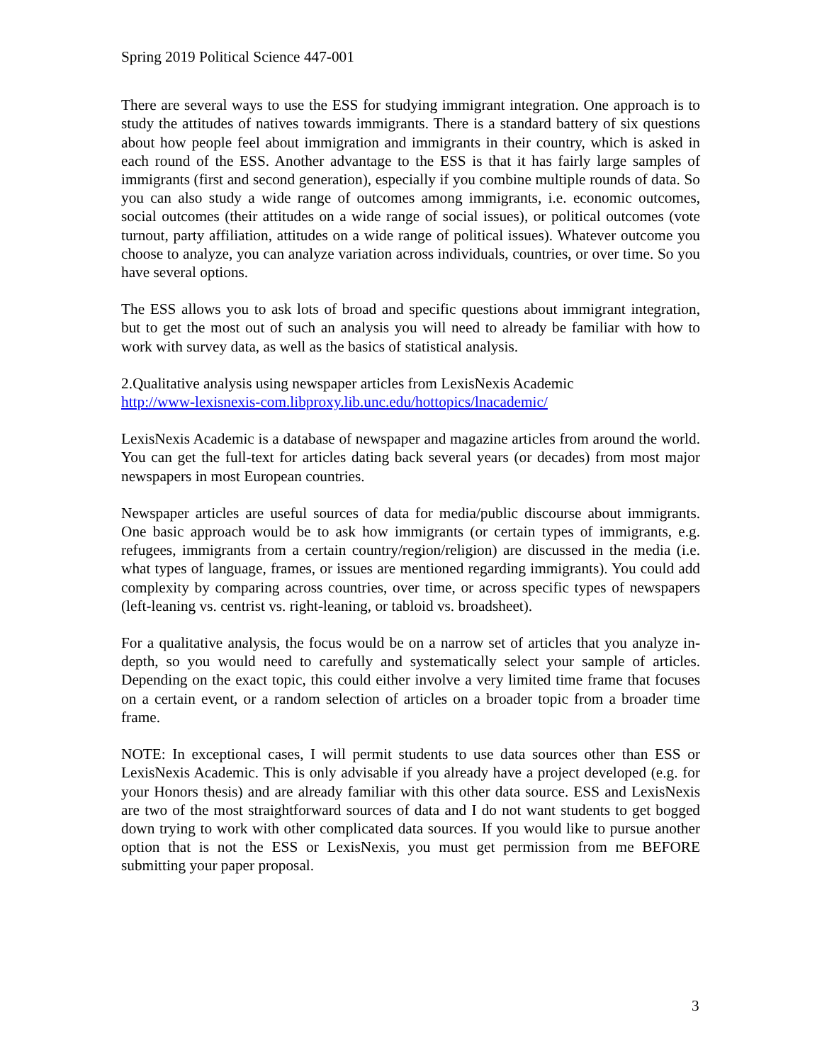Spring 2019 Political Science 447-001
There are several ways to use the ESS for studying immigrant integration. One approach is to study the attitudes of natives towards immigrants. There is a standard battery of six questions about how people feel about immigration and immigrants in their country, which is asked in each round of the ESS. Another advantage to the ESS is that it has fairly large samples of immigrants (first and second generation), especially if you combine multiple rounds of data. So you can also study a wide range of outcomes among immigrants, i.e. economic outcomes, social outcomes (their attitudes on a wide range of social issues), or political outcomes (vote turnout, party affiliation, attitudes on a wide range of political issues). Whatever outcome you choose to analyze, you can analyze variation across individuals, countries, or over time. So you have several options.
The ESS allows you to ask lots of broad and specific questions about immigrant integration, but to get the most out of such an analysis you will need to already be familiar with how to work with survey data, as well as the basics of statistical analysis.
2.Qualitative analysis using newspaper articles from LexisNexis Academic
http://www-lexisnexis-com.libproxy.lib.unc.edu/hottopics/lnacademic/
LexisNexis Academic is a database of newspaper and magazine articles from around the world. You can get the full-text for articles dating back several years (or decades) from most major newspapers in most European countries.
Newspaper articles are useful sources of data for media/public discourse about immigrants. One basic approach would be to ask how immigrants (or certain types of immigrants, e.g. refugees, immigrants from a certain country/region/religion) are discussed in the media (i.e. what types of language, frames, or issues are mentioned regarding immigrants). You could add complexity by comparing across countries, over time, or across specific types of newspapers (left-leaning vs. centrist vs. right-leaning, or tabloid vs. broadsheet).
For a qualitative analysis, the focus would be on a narrow set of articles that you analyze in-depth, so you would need to carefully and systematically select your sample of articles. Depending on the exact topic, this could either involve a very limited time frame that focuses on a certain event, or a random selection of articles on a broader topic from a broader time frame.
NOTE: In exceptional cases, I will permit students to use data sources other than ESS or LexisNexis Academic. This is only advisable if you already have a project developed (e.g. for your Honors thesis) and are already familiar with this other data source. ESS and LexisNexis are two of the most straightforward sources of data and I do not want students to get bogged down trying to work with other complicated data sources. If you would like to pursue another option that is not the ESS or LexisNexis, you must get permission from me BEFORE submitting your paper proposal.
3